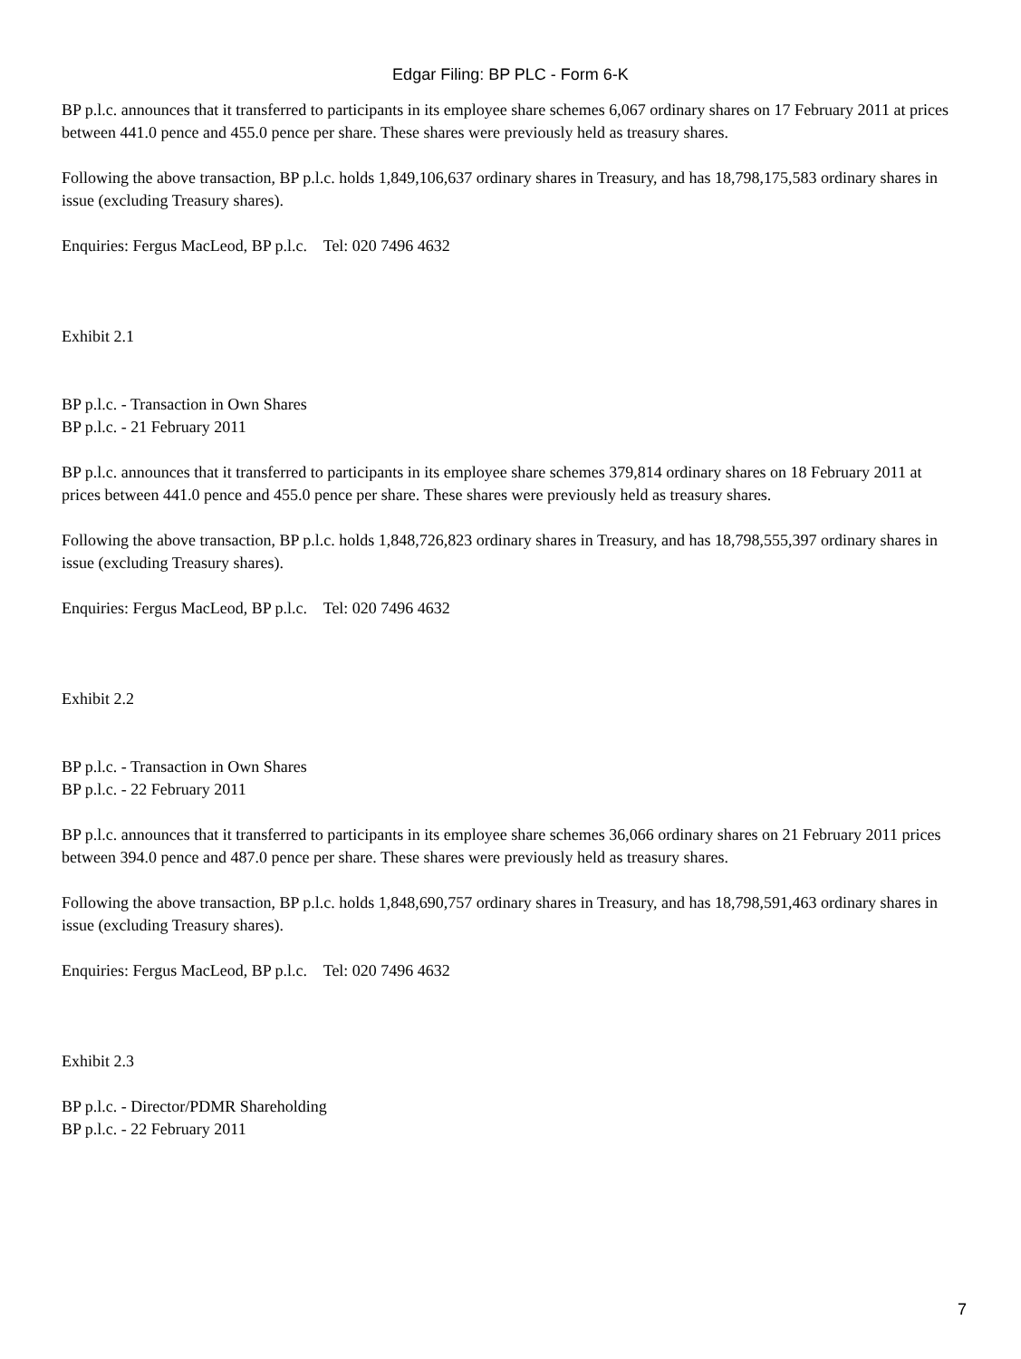Edgar Filing: BP PLC - Form 6-K
BP p.l.c. announces that it transferred to participants in its employee share schemes 6,067 ordinary shares on 17 February 2011 at prices between 441.0 pence and 455.0 pence per share. These shares were previously held as treasury shares.
Following the above transaction, BP p.l.c. holds 1,849,106,637 ordinary shares in Treasury, and has 18,798,175,583 ordinary shares in issue (excluding Treasury shares).
Enquiries: Fergus MacLeod, BP p.l.c. Tel: 020 7496 4632
Exhibit 2.1
BP p.l.c. - Transaction in Own Shares
BP p.l.c. - 21 February 2011
BP p.l.c. announces that it transferred to participants in its employee share schemes 379,814 ordinary shares on 18 February 2011 at prices between 441.0 pence and 455.0 pence per share. These shares were previously held as treasury shares.
Following the above transaction, BP p.l.c. holds 1,848,726,823 ordinary shares in Treasury, and has 18,798,555,397 ordinary shares in issue (excluding Treasury shares).
Enquiries: Fergus MacLeod, BP p.l.c. Tel: 020 7496 4632
Exhibit 2.2
BP p.l.c. - Transaction in Own Shares
BP p.l.c. - 22 February 2011
BP p.l.c. announces that it transferred to participants in its employee share schemes 36,066 ordinary shares on 21 February 2011 prices between 394.0 pence and 487.0 pence per share. These shares were previously held as treasury shares.
Following the above transaction, BP p.l.c. holds 1,848,690,757 ordinary shares in Treasury, and has 18,798,591,463 ordinary shares in issue (excluding Treasury shares).
Enquiries: Fergus MacLeod, BP p.l.c. Tel: 020 7496 4632
Exhibit 2.3
BP p.l.c. - Director/PDMR Shareholding
BP p.l.c. - 22 February 2011
7